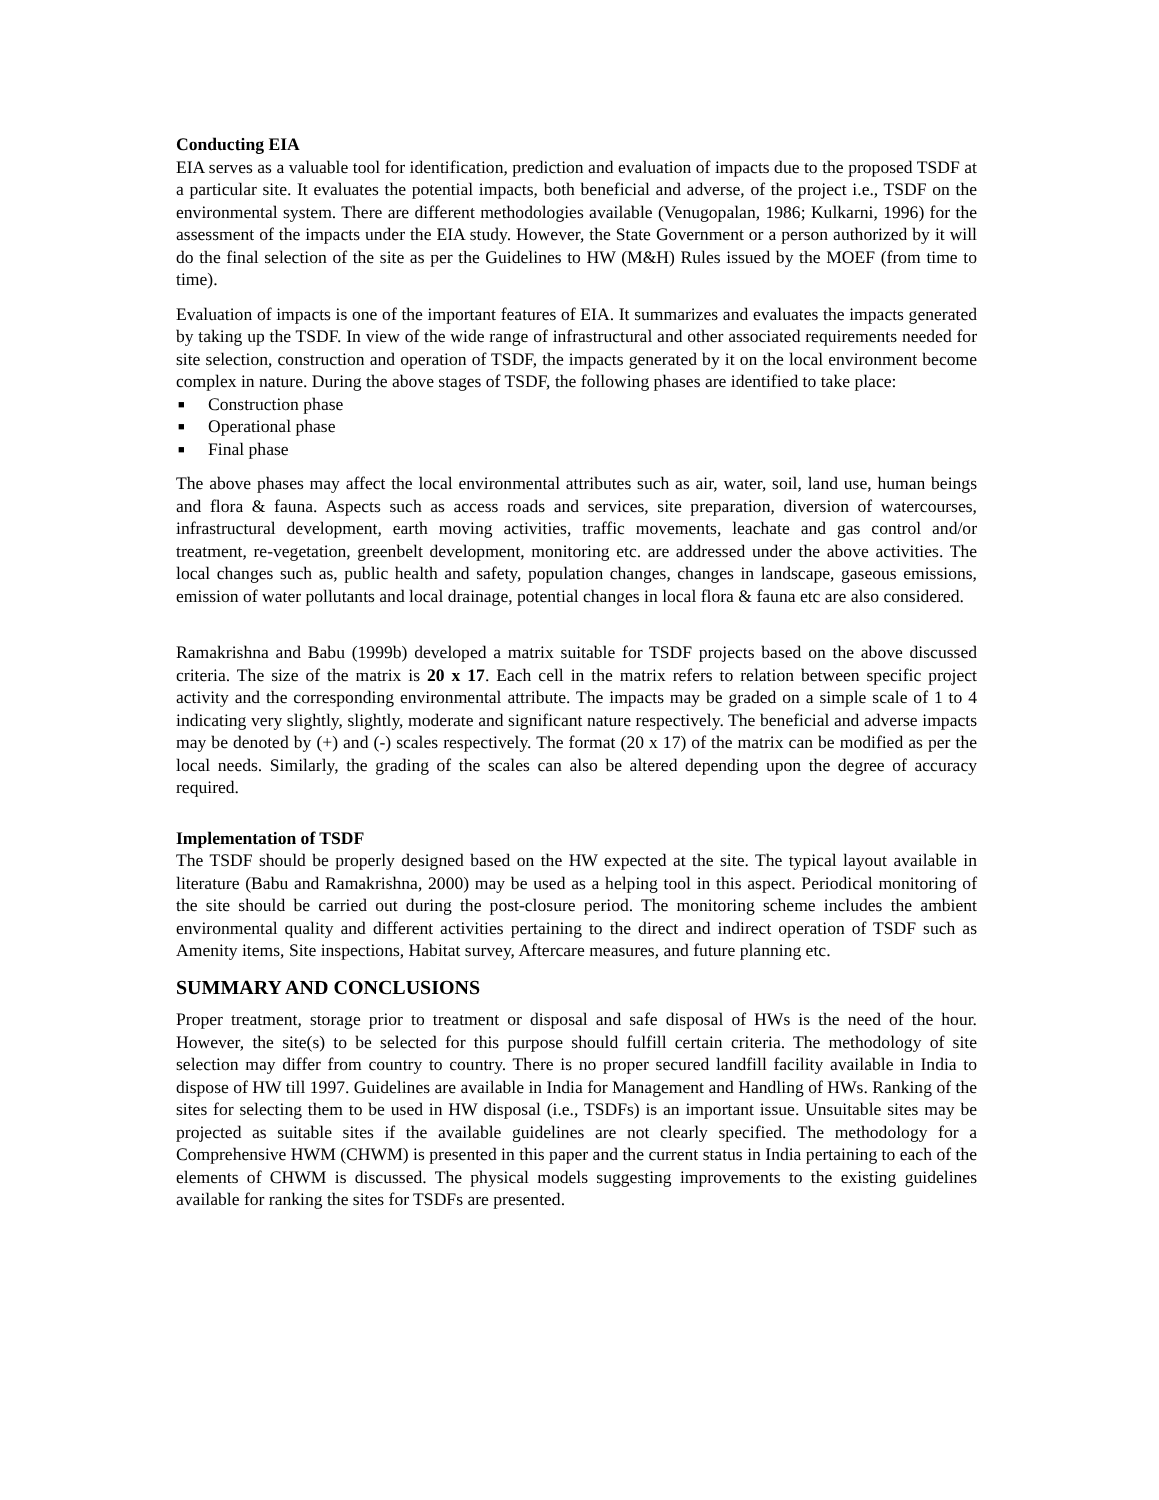Conducting EIA
EIA serves as a valuable tool for identification, prediction and evaluation of impacts due to the proposed TSDF at a particular site. It evaluates the potential impacts, both beneficial and adverse, of the project i.e., TSDF on the environmental system. There are different methodologies available (Venugopalan, 1986; Kulkarni, 1996) for the assessment of the impacts under the EIA study. However, the State Government or a person authorized by it will do the final selection of the site as per the Guidelines to HW (M&H) Rules issued by the MOEF (from time to time).
Evaluation of impacts is one of the important features of EIA. It summarizes and evaluates the impacts generated by taking up the TSDF. In view of the wide range of infrastructural and other associated requirements needed for site selection, construction and operation of TSDF, the impacts generated by it on the local environment become complex in nature. During the above stages of TSDF, the following phases are identified to take place:
■ Construction phase
■ Operational phase
■ Final phase
The above phases may affect the local environmental attributes such as air, water, soil, land use, human beings and flora & fauna. Aspects such as access roads and services, site preparation, diversion of watercourses, infrastructural development, earth moving activities, traffic movements, leachate and gas control and/or treatment, re-vegetation, greenbelt development, monitoring etc. are addressed under the above activities. The local changes such as, public health and safety, population changes, changes in landscape, gaseous emissions, emission of water pollutants and local drainage, potential changes in local flora & fauna etc are also considered.
Ramakrishna and Babu (1999b) developed a matrix suitable for TSDF projects based on the above discussed criteria. The size of the matrix is 20 x 17. Each cell in the matrix refers to relation between specific project activity and the corresponding environmental attribute. The impacts may be graded on a simple scale of 1 to 4 indicating very slightly, slightly, moderate and significant nature respectively. The beneficial and adverse impacts may be denoted by (+) and (-) scales respectively. The format (20 x 17) of the matrix can be modified as per the local needs. Similarly, the grading of the scales can also be altered depending upon the degree of accuracy required.
Implementation of TSDF
The TSDF should be properly designed based on the HW expected at the site. The typical layout available in literature (Babu and Ramakrishna, 2000) may be used as a helping tool in this aspect. Periodical monitoring of the site should be carried out during the post-closure period. The monitoring scheme includes the ambient environmental quality and different activities pertaining to the direct and indirect operation of TSDF such as Amenity items, Site inspections, Habitat survey, Aftercare measures, and future planning etc.
SUMMARY AND CONCLUSIONS
Proper treatment, storage prior to treatment or disposal and safe disposal of HWs is the need of the hour. However, the site(s) to be selected for this purpose should fulfill certain criteria. The methodology of site selection may differ from country to country. There is no proper secured landfill facility available in India to dispose of HW till 1997. Guidelines are available in India for Management and Handling of HWs. Ranking of the sites for selecting them to be used in HW disposal (i.e., TSDFs) is an important issue. Unsuitable sites may be projected as suitable sites if the available guidelines are not clearly specified. The methodology for a Comprehensive HWM (CHWM) is presented in this paper and the current status in India pertaining to each of the elements of CHWM is discussed. The physical models suggesting improvements to the existing guidelines available for ranking the sites for TSDFs are presented.